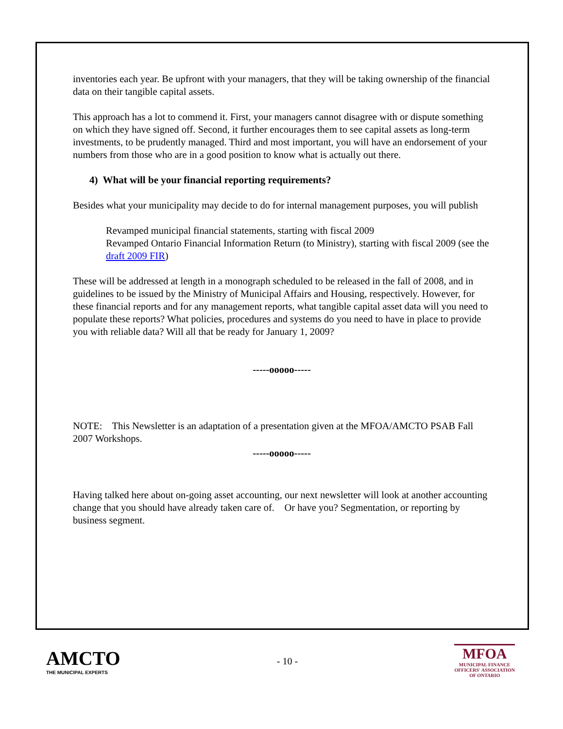inventories each year. Be upfront with your managers, that they will be taking ownership of the financial data on their tangible capital assets.
This approach has a lot to commend it. First, your managers cannot disagree with or dispute something on which they have signed off. Second, it further encourages them to see capital assets as long-term investments, to be prudently managed. Third and most important, you will have an endorsement of your numbers from those who are in a good position to know what is actually out there.
4) What will be your financial reporting requirements?
Besides what your municipality may decide to do for internal management purposes, you will publish
Revamped municipal financial statements, starting with fiscal 2009
Revamped Ontario Financial Information Return (to Ministry), starting with fiscal 2009 (see the draft 2009 FIR)
These will be addressed at length in a monograph scheduled to be released in the fall of 2008, and in guidelines to be issued by the Ministry of Municipal Affairs and Housing, respectively. However, for these financial reports and for any management reports, what tangible capital asset data will you need to populate these reports? What policies, procedures and systems do you need to have in place to provide you with reliable data? Will all that be ready for January 1, 2009?
-----ooooo-----
NOTE: This Newsletter is an adaptation of a presentation given at the MFOA/AMCTO PSAB Fall 2007 Workshops.
-----ooooo-----
Having talked here about on-going asset accounting, our next newsletter will look at another accounting change that you should have already taken care of. Or have you? Segmentation, or reporting by business segment.
AMCTO
THE MUNICIPAL EXPERTS
- 10 -
MFOA
MUNICIPAL FINANCE
OFFICERS' ASSOCIATION
OF ONTARIO